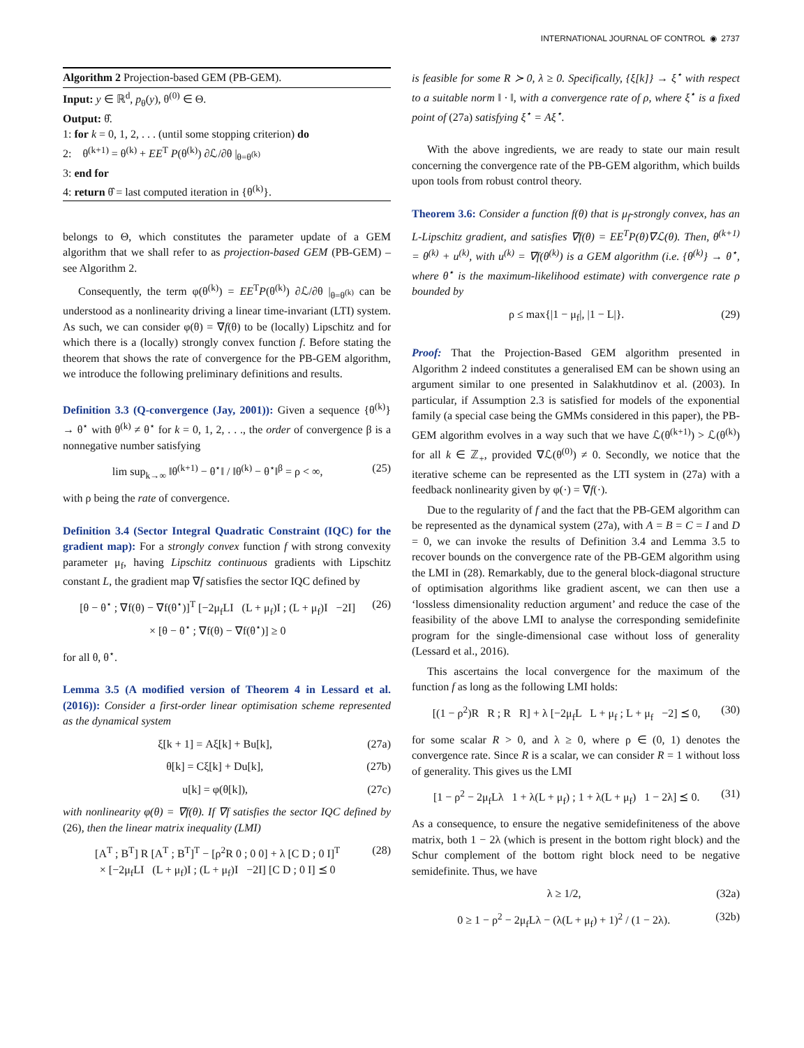INTERNATIONAL JOURNAL OF CONTROL ◉ 2737
Algorithm 2 Projection-based GEM (PB-GEM).
Input: y ∈ ℝ<sup>d</sup>, p<sub>θ</sub>(y), θ<sup>(0)</sup> ∈ Θ.
Output: θ̂.
1: for k = 0, 1, 2, . . . (until some stopping criterion) do
2: θ<sup>(k+1)</sup> = θ<sup>(k)</sup> + EE<sup>T</sup> P(θ<sup>(k)</sup>) ∂ℒ/∂θ |<sub>θ=θ<sup>(k)</sup></sub>
3: end for
4: return θ̂ = last computed iteration in {θ<sup>(k)</sup>}.
belongs to Θ, which constitutes the parameter update of a GEM algorithm that we shall refer to as projection-based GEM (PB-GEM) – see Algorithm 2.
Consequently, the term φ(θ<sup>(k)</sup>) = EE<sup>T</sup>P(θ<sup>(k)</sup>) ∂ℒ/∂θ |<sub>θ=θ<sup>(k)</sup></sub> can be understood as a nonlinearity driving a linear time-invariant (LTI) system. As such, we can consider φ(θ) = ∇f(θ) to be (locally) Lipschitz and for which there is a (locally) strongly convex function f. Before stating the theorem that shows the rate of convergence for the PB-GEM algorithm, we introduce the following preliminary definitions and results.
Definition 3.3 (Q-convergence (Jay, 2001)): Given a sequence {θ<sup>(k)</sup>} → θ<sup>⋆</sup> with θ<sup>(k)</sup> ≠ θ<sup>⋆</sup> for k = 0, 1, 2, . . ., the order of convergence β is a nonnegative number satisfying
lim sup<sub>k→∞</sub> ‖θ<sup>(k+1)</sup> − θ<sup>⋆</sup>‖ / ‖θ<sup>(k)</sup> − θ<sup>⋆</sup>‖<sup>β</sup> = ρ < ∞, (25)
with ρ being the rate of convergence.
Definition 3.4 (Sector Integral Quadratic Constraint (IQC) for the gradient map): For a strongly convex function f with strong convexity parameter μ<sub>f</sub>, having Lipschitz continuous gradients with Lipschitz constant L, the gradient map ∇f satisfies the sector IQC defined by
[θ − θ<sup>⋆</sup> ; ∇f(θ) − ∇f(θ<sup>⋆</sup>)]<sup>T</sup> [−2μ<sub>f</sub>LI (L + μ<sub>f</sub>)I ; (L + μ<sub>f</sub>)I −2I]
× [θ − θ<sup>⋆</sup> ; ∇f(θ) − ∇f(θ<sup>⋆</sup>)] ≥ 0 (26)
for all θ, θ<sup>⋆</sup>.
Lemma 3.5 (A modified version of Theorem 4 in Lessard et al. (2016)): Consider a first-order linear optimisation scheme represented as the dynamical system
ξ[k + 1] = Aξ[k] + Bu[k], (27a)
θ[k] = Cξ[k] + Du[k], (27b)
u[k] = φ(θ[k]), (27c)
with nonlinearity φ(θ) = ∇f(θ). If ∇f satisfies the sector IQC defined by (26), then the linear matrix inequality (LMI)
[A<sup>T</sup> ; B<sup>T</sup>] R [A<sup>T</sup> ; B<sup>T</sup>]<sup>T</sup> − [ρ<sup>2</sup>R 0 ; 0 0] + λ [C D ; 0 I]<sup>T</sup>
× [−2μ<sub>f</sub>LI (L + μ<sub>f</sub>)I ; (L + μ<sub>f</sub>)I −2I] [C D ; 0 I] ⪯ 0 (28)
is feasible for some R ≻ 0, λ ≥ 0. Specifically, {ξ[k]} → ξ<sup>⋆</sup> with respect to a suitable norm ‖ · ‖, with a convergence rate of ρ, where ξ<sup>⋆</sup> is a fixed point of (27a) satisfying ξ<sup>⋆</sup> = Aξ<sup>⋆</sup>.
With the above ingredients, we are ready to state our main result concerning the convergence rate of the PB-GEM algorithm, which builds upon tools from robust control theory.
Theorem 3.6: Consider a function f(θ) that is μ<sub>f</sub>-strongly convex, has an L-Lipschitz gradient, and satisfies ∇f(θ) = EE<sup>T</sup>P(θ)∇ℒ(θ). Then, θ<sup>(k+1)</sup> = θ<sup>(k)</sup> + u<sup>(k)</sup>, with u<sup>(k)</sup> = ∇f(θ<sup>(k)</sup>) is a GEM algorithm (i.e. {θ<sup>(k)</sup>} → θ<sup>⋆</sup>, where θ<sup>⋆</sup> is the maximum-likelihood estimate) with convergence rate ρ bounded by
ρ ≤ max{|1 − μ<sub>f</sub>|, |1 − L|}. (29)
Proof: That the Projection-Based GEM algorithm presented in Algorithm 2 indeed constitutes a generalised EM can be shown using an argument similar to one presented in Salakhutdinov et al. (2003). In particular, if Assumption 2.3 is satisfied for models of the exponential family (a special case being the GMMs considered in this paper), the PB-GEM algorithm evolves in a way such that we have ℒ(θ<sup>(k+1)</sup>) > ℒ(θ<sup>(k)</sup>) for all k ∈ ℤ<sub>+</sub>, provided ∇ℒ(θ<sup>(0)</sup>) ≠ 0. Secondly, we notice that the iterative scheme can be represented as the LTI system in (27a) with a feedback nonlinearity given by φ(·) = ∇f(·).
Due to the regularity of f and the fact that the PB-GEM algorithm can be represented as the dynamical system (27a), with A = B = C = I and D = 0, we can invoke the results of Definition 3.4 and Lemma 3.5 to recover bounds on the convergence rate of the PB-GEM algorithm using the LMI in (28). Remarkably, due to the general block-diagonal structure of optimisation algorithms like gradient ascent, we can then use a ‘lossless dimensionality reduction argument’ and reduce the case of the feasibility of the above LMI to analyse the corresponding semidefinite program for the single-dimensional case without loss of generality (Lessard et al., 2016).
This ascertains the local convergence for the maximum of the function f as long as the following LMI holds:
[(1 − ρ<sup>2</sup>)R R ; R R] + λ [−2μ<sub>f</sub>L L + μ<sub>f</sub> ; L + μ<sub>f</sub> −2] ⪯ 0, (30)
for some scalar R > 0, and λ ≥ 0, where ρ ∈ (0, 1) denotes the convergence rate. Since R is a scalar, we can consider R = 1 without loss of generality. This gives us the LMI
[1 − ρ<sup>2</sup> − 2μ<sub>f</sub>Lλ 1 + λ(L + μ<sub>f</sub>) ; 1 + λ(L + μ<sub>f</sub>) 1 − 2λ] ⪯ 0. (31)
As a consequence, to ensure the negative semidefiniteness of the above matrix, both 1 − 2λ (which is present in the bottom right block) and the Schur complement of the bottom right block need to be negative semidefinite. Thus, we have
λ ≥ 1/2, (32a)
0 ≥ 1 − ρ<sup>2</sup> − 2μ<sub>f</sub>Lλ − (λ(L + μ<sub>f</sub>) + 1)<sup>2</sup> / (1 − 2λ). (32b)